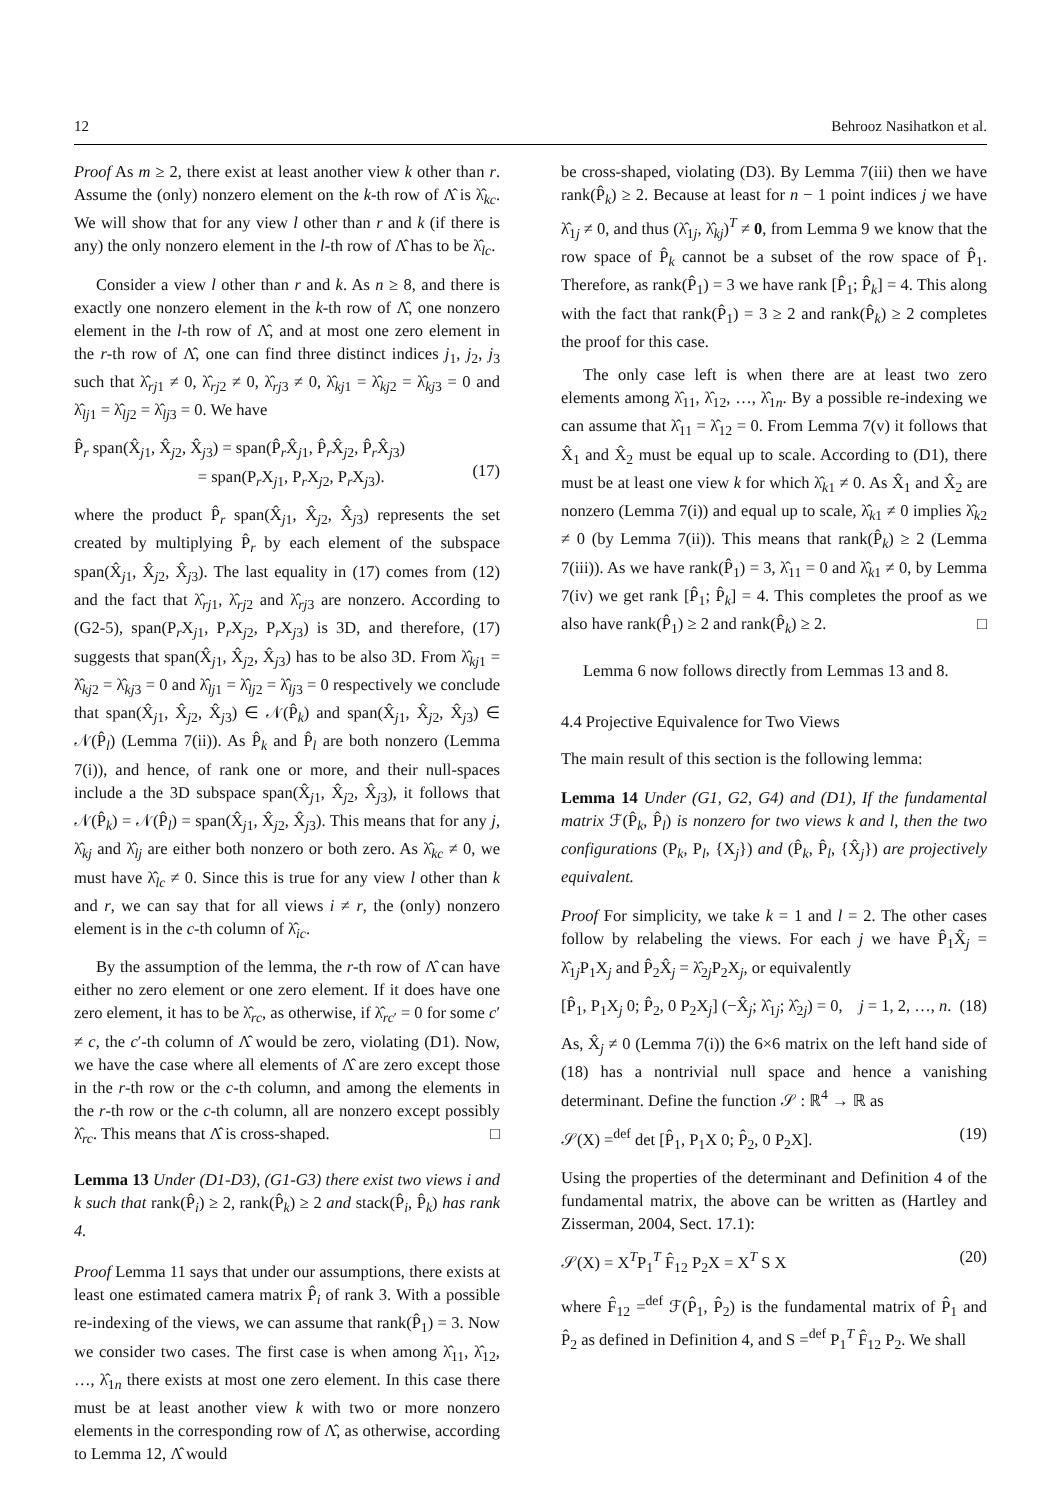12 Behrooz Nasihatkon et al.
Proof As m ≥ 2, there exist at least another view k other than r. Assume the (only) nonzero element on the k-th row of Λ̂ is λ̂<sub>kc</sub>. We will show that for any view l other than r and k (if there is any) the only nonzero element in the l-th row of Λ̂ has to be λ̂<sub>lc</sub>.
Consider a view l other than r and k. As n ≥ 8, and there is exactly one nonzero element in the k-th row of Λ̂, one nonzero element in the l-th row of Λ̂, and at most one zero element in the r-th row of Λ̂, one can find three distinct indices j<sub>1</sub>, j<sub>2</sub>, j<sub>3</sub> such that λ̂<sub>rj1</sub> ≠ 0, λ̂<sub>rj2</sub> ≠ 0, λ̂<sub>rj3</sub> ≠ 0, λ̂<sub>kj1</sub> = λ̂<sub>kj2</sub> = λ̂<sub>kj3</sub> = 0 and λ̂<sub>lj1</sub> = λ̂<sub>lj2</sub> = λ̂<sub>lj3</sub> = 0. We have
P̂<sub>r</sub> span(X̂<sub>j1</sub>, X̂<sub>j2</sub>, X̂<sub>j3</sub>) = span(P̂<sub>r</sub>X̂<sub>j1</sub>, P̂<sub>r</sub>X̂<sub>j2</sub>, P̂<sub>r</sub>X̂<sub>j3</sub>)
= span(P<sub>r</sub>X<sub>j1</sub>, P<sub>r</sub>X<sub>j2</sub>, P<sub>r</sub>X<sub>j3</sub>).
(17)
where the product P̂<sub>r</sub> span(X̂<sub>j1</sub>, X̂<sub>j2</sub>, X̂<sub>j3</sub>) represents the set created by multiplying P̂<sub>r</sub> by each element of the subspace span(X̂<sub>j1</sub>, X̂<sub>j2</sub>, X̂<sub>j3</sub>). The last equality in (17) comes from (12) and the fact that λ̂<sub>rj1</sub>, λ̂<sub>rj2</sub> and λ̂<sub>rj3</sub> are nonzero. According to (G2-5), span(P<sub>r</sub>X<sub>j1</sub>, P<sub>r</sub>X<sub>j2</sub>, P<sub>r</sub>X<sub>j3</sub>) is 3D, and therefore, (17) suggests that span(X̂<sub>j1</sub>, X̂<sub>j2</sub>, X̂<sub>j3</sub>) has to be also 3D. From λ̂<sub>kj1</sub> = λ̂<sub>kj2</sub> = λ̂<sub>kj3</sub> = 0 and λ̂<sub>lj1</sub> = λ̂<sub>lj2</sub> = λ̂<sub>lj3</sub> = 0 respectively we conclude that span(X̂<sub>j1</sub>, X̂<sub>j2</sub>, X̂<sub>j3</sub>) ∈ 𝒩(P̂<sub>k</sub>) and span(X̂<sub>j1</sub>, X̂<sub>j2</sub>, X̂<sub>j3</sub>) ∈ 𝒩(P̂<sub>l</sub>) (Lemma 7(ii)). As P̂<sub>k</sub> and P̂<sub>l</sub> are both nonzero (Lemma 7(i)), and hence, of rank one or more, and their null-spaces include a the 3D subspace span(X̂<sub>j1</sub>, X̂<sub>j2</sub>, X̂<sub>j3</sub>), it follows that 𝒩(P̂<sub>k</sub>) = 𝒩(P̂<sub>l</sub>) = span(X̂<sub>j1</sub>, X̂<sub>j2</sub>, X̂<sub>j3</sub>). This means that for any j, λ̂<sub>kj</sub> and λ̂<sub>lj</sub> are either both nonzero or both zero. As λ̂<sub>kc</sub> ≠ 0, we must have λ̂<sub>lc</sub> ≠ 0. Since this is true for any view l other than k and r, we can say that for all views i ≠ r, the (only) nonzero element is in the c-th column of λ̂<sub>ic</sub>.
By the assumption of the lemma, the r-th row of Λ̂ can have either no zero element or one zero element. If it does have one zero element, it has to be λ̂<sub>rc</sub>, as otherwise, if λ̂<sub>rc′</sub> = 0 for some c′ ≠ c, the c′-th column of Λ̂ would be zero, violating (D1). Now, we have the case where all elements of Λ̂ are zero except those in the r-th row or the c-th column, and among the elements in the r-th row or the c-th column, all are nonzero except possibly λ̂<sub>rc</sub>. This means that Λ̂ is cross-shaped. □
Lemma 13 Under (D1-D3), (G1-G3) there exist two views i and k such that rank(P̂<sub>i</sub>) ≥ 2, rank(P̂<sub>k</sub>) ≥ 2 and stack(P̂<sub>i</sub>, P̂<sub>k</sub>) has rank 4.
Proof Lemma 11 says that under our assumptions, there exists at least one estimated camera matrix P̂<sub>i</sub> of rank 3. With a possible re-indexing of the views, we can assume that rank(P̂<sub>1</sub>) = 3. Now we consider two cases. The first case is when among λ̂<sub>11</sub>, λ̂<sub>12</sub>, …, λ̂<sub>1n</sub> there exists at most one zero element. In this case there must be at least another view k with two or more nonzero elements in the corresponding row of Λ̂, as otherwise, according to Lemma 12, Λ̂ would
be cross-shaped, violating (D3). By Lemma 7(iii) then we have rank(P̂<sub>k</sub>) ≥ 2. Because at least for n − 1 point indices j we have λ̂<sub>1j</sub> ≠ 0, and thus (λ̂<sub>1j</sub>, λ̂<sub>kj</sub>)<sup>T</sup> ≠ 0, from Lemma 9 we know that the row space of P̂<sub>k</sub> cannot be a subset of the row space of P̂<sub>1</sub>. Therefore, as rank(P̂<sub>1</sub>) = 3 we have rank [P̂<sub>1</sub>; P̂<sub>k</sub>] = 4. This along with the fact that rank(P̂<sub>1</sub>) = 3 ≥ 2 and rank(P̂<sub>k</sub>) ≥ 2 completes the proof for this case.
The only case left is when there are at least two zero elements among λ̂<sub>11</sub>, λ̂<sub>12</sub>, …, λ̂<sub>1n</sub>. By a possible re-indexing we can assume that λ̂<sub>11</sub> = λ̂<sub>12</sub> = 0. From Lemma 7(v) it follows that X̂<sub>1</sub> and X̂<sub>2</sub> must be equal up to scale. According to (D1), there must be at least one view k for which λ̂<sub>k1</sub> ≠ 0. As X̂<sub>1</sub> and X̂<sub>2</sub> are nonzero (Lemma 7(i)) and equal up to scale, λ̂<sub>k1</sub> ≠ 0 implies λ̂<sub>k2</sub> ≠ 0 (by Lemma 7(ii)). This means that rank(P̂<sub>k</sub>) ≥ 2 (Lemma 7(iii)). As we have rank(P̂<sub>1</sub>) = 3, λ̂<sub>11</sub> = 0 and λ̂<sub>k1</sub> ≠ 0, by Lemma 7(iv) we get rank [P̂<sub>1</sub>; P̂<sub>k</sub>] = 4. This completes the proof as we also have rank(P̂<sub>1</sub>) ≥ 2 and rank(P̂<sub>k</sub>) ≥ 2. □
Lemma 6 now follows directly from Lemmas 13 and 8.
4.4 Projective Equivalence for Two Views
The main result of this section is the following lemma:
Lemma 14 Under (G1, G2, G4) and (D1), If the fundamental matrix ℱ(P̂<sub>k</sub>, P̂<sub>l</sub>) is nonzero for two views k and l, then the two configurations (P<sub>k</sub>, P<sub>l</sub>, {X<sub>j</sub>}) and (P̂<sub>k</sub>, P̂<sub>l</sub>, {X̂<sub>j</sub>}) are projectively equivalent.
Proof For simplicity, we take k = 1 and l = 2. The other cases follow by relabeling the views. For each j we have P̂<sub>1</sub>X̂<sub>j</sub> = λ̂<sub>1j</sub>P<sub>1</sub>X<sub>j</sub> and P̂<sub>2</sub>X̂<sub>j</sub> = λ̂<sub>2j</sub>P<sub>2</sub>X<sub>j</sub>, or equivalently
[P̂<sub>1</sub>, P<sub>1</sub>X<sub>j</sub> 0; P̂<sub>2</sub>, 0 P<sub>2</sub>X<sub>j</sub>] (−X̂<sub>j</sub>; λ̂<sub>1j</sub>; λ̂<sub>2j</sub>) = 0, j = 1, 2, …, n. (18)
As, X̂<sub>j</sub> ≠ 0 (Lemma 7(i)) the 6×6 matrix on the left hand side of (18) has a nontrivial null space and hence a vanishing determinant. Define the function 𝒮 : ℝ<sup>4</sup> → ℝ as
𝒮(X) =<sup>def</sup> det [P̂<sub>1</sub>, P<sub>1</sub>X 0; P̂<sub>2</sub>, 0 P<sub>2</sub>X]. (19)
Using the properties of the determinant and Definition 4 of the fundamental matrix, the above can be written as (Hartley and Zisserman, 2004, Sect. 17.1):
𝒮(X) = X<sup>T</sup>P<sub>1</sub><sup>T</sup> F̂<sub>12</sub> P<sub>2</sub>X = X<sup>T</sup> S X (20)
where F̂<sub>12</sub> =<sup>def</sup> ℱ(P̂<sub>1</sub>, P̂<sub>2</sub>) is the fundamental matrix of P̂<sub>1</sub> and P̂<sub>2</sub> as defined in Definition 4, and S =<sup>def</sup> P<sub>1</sub><sup>T</sup> F̂<sub>12</sub> P<sub>2</sub>. We shall